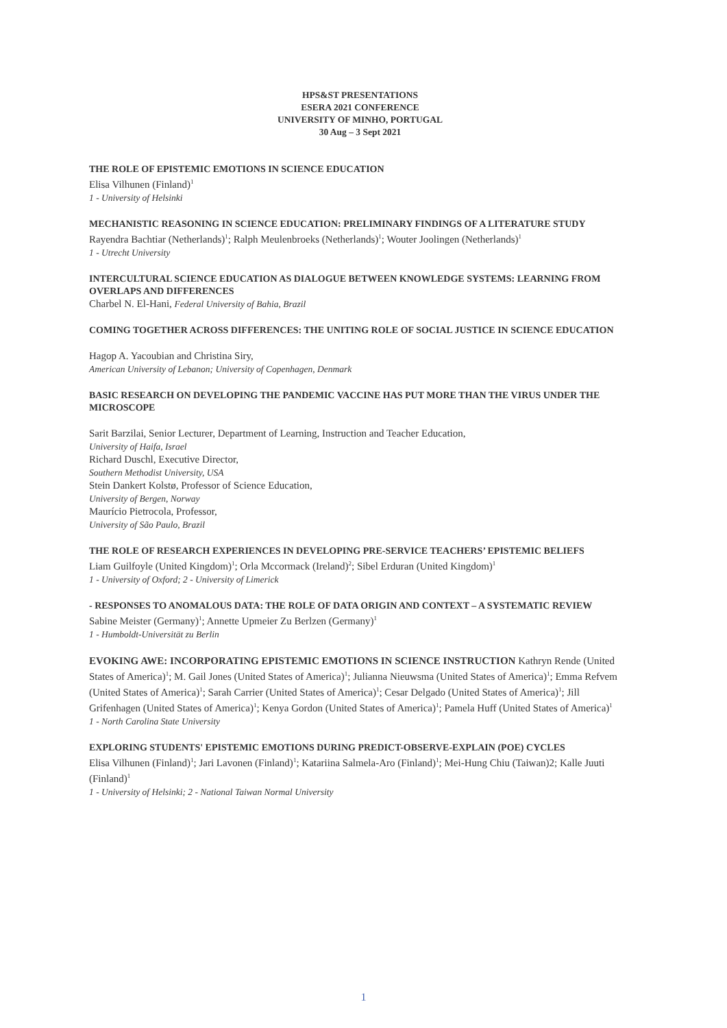HPS&ST PRESENTATIONS
ESERA 2021 CONFERENCE
UNIVERSITY OF MINHO, PORTUGAL
30 Aug – 3 Sept 2021
THE ROLE OF EPISTEMIC EMOTIONS IN SCIENCE EDUCATION
Elisa Vilhunen (Finland)<sup>1</sup>
1 - University of Helsinki
MECHANISTIC REASONING IN SCIENCE EDUCATION: PRELIMINARY FINDINGS OF A LITERATURE STUDY
Rayendra Bachtiar (Netherlands)<sup>1</sup>; Ralph Meulenbroeks (Netherlands)<sup>1</sup>; Wouter Joolingen (Netherlands)<sup>1</sup>
1 - Utrecht University
INTERCULTURAL SCIENCE EDUCATION AS DIALOGUE BETWEEN KNOWLEDGE SYSTEMS: LEARNING FROM OVERLAPS AND DIFFERENCES
Charbel N. El-Hani, Federal University of Bahia, Brazil
COMING TOGETHER ACROSS DIFFERENCES: THE UNITING ROLE OF SOCIAL JUSTICE IN SCIENCE EDUCATION
Hagop A. Yacoubian and Christina Siry,
American University of Lebanon; University of Copenhagen, Denmark
BASIC RESEARCH ON DEVELOPING THE PANDEMIC VACCINE HAS PUT MORE THAN THE VIRUS UNDER THE MICROSCOPE
Sarit Barzilai, Senior Lecturer, Department of Learning, Instruction and Teacher Education,
University of Haifa, Israel
Richard Duschl, Executive Director,
Southern Methodist University, USA
Stein Dankert Kolstø, Professor of Science Education,
University of Bergen, Norway
Maurício Pietrocola, Professor,
University of São Paulo, Brazil
THE ROLE OF RESEARCH EXPERIENCES IN DEVELOPING PRE-SERVICE TEACHERS’ EPISTEMIC BELIEFS
Liam Guilfoyle (United Kingdom)<sup>1</sup>; Orla Mccormack (Ireland)<sup>2</sup>; Sibel Erduran (United Kingdom)<sup>1</sup>
1 - University of Oxford; 2 - University of Limerick
- RESPONSES TO ANOMALOUS DATA: THE ROLE OF DATA ORIGIN AND CONTEXT – A SYSTEMATIC REVIEW
Sabine Meister (Germany)<sup>1</sup>; Annette Upmeier Zu Berlzen (Germany)<sup>1</sup>
1 - Humboldt-Universität zu Berlin
EVOKING AWE: INCORPORATING EPISTEMIC EMOTIONS IN SCIENCE INSTRUCTION Kathryn Rende (United States of America)<sup>1</sup>; M. Gail Jones (United States of America)<sup>1</sup>; Julianna Nieuwsma (United States of America)<sup>1</sup>; Emma Refvem (United States of America)<sup>1</sup>; Sarah Carrier (United States of America)<sup>1</sup>; Cesar Delgado (United States of America)<sup>1</sup>; Jill Grifenhagen (United States of America)<sup>1</sup>; Kenya Gordon (United States of America)<sup>1</sup>; Pamela Huff (United States of America)<sup>1</sup>
1 - North Carolina State University
EXPLORING STUDENTS' EPISTEMIC EMOTIONS DURING PREDICT-OBSERVE-EXPLAIN (POE) CYCLES
Elisa Vilhunen (Finland)<sup>1</sup>; Jari Lavonen (Finland)<sup>1</sup>; Katariina Salmela-Aro (Finland)<sup>1</sup>; Mei-Hung Chiu (Taiwan)2; Kalle Juuti (Finland)<sup>1</sup>
1 - University of Helsinki; 2 - National Taiwan Normal University
1